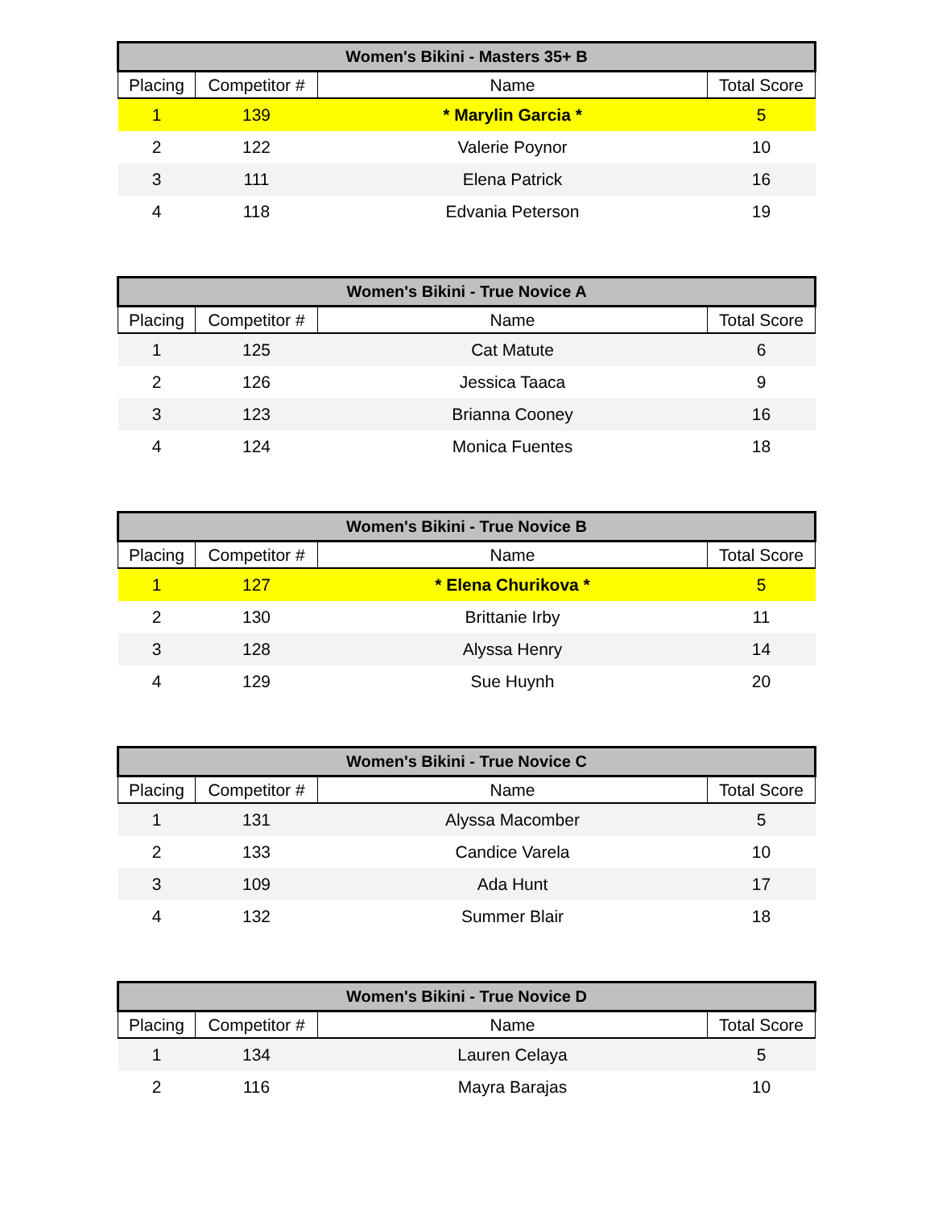| Women's Bikini - Masters 35+ B | | | |
| --- | --- | --- | --- |
| Placing | Competitor # | Name | Total Score |
| 1 | 139 | * Marylin Garcia * | 5 |
| 2 | 122 | Valerie Poynor | 10 |
| 3 | 111 | Elena Patrick | 16 |
| 4 | 118 | Edvania Peterson | 19 |
| Women's Bikini - True Novice A | | | |
| --- | --- | --- | --- |
| Placing | Competitor # | Name | Total Score |
| 1 | 125 | Cat Matute | 6 |
| 2 | 126 | Jessica Taaca | 9 |
| 3 | 123 | Brianna Cooney | 16 |
| 4 | 124 | Monica Fuentes | 18 |
| Women's Bikini - True Novice B | | | |
| --- | --- | --- | --- |
| Placing | Competitor # | Name | Total Score |
| 1 | 127 | * Elena Churikova * | 5 |
| 2 | 130 | Brittanie Irby | 11 |
| 3 | 128 | Alyssa Henry | 14 |
| 4 | 129 | Sue Huynh | 20 |
| Women's Bikini - True Novice C | | | |
| --- | --- | --- | --- |
| Placing | Competitor # | Name | Total Score |
| 1 | 131 | Alyssa Macomber | 5 |
| 2 | 133 | Candice Varela | 10 |
| 3 | 109 | Ada Hunt | 17 |
| 4 | 132 | Summer Blair | 18 |
| Women's Bikini - True Novice D | | | |
| --- | --- | --- | --- |
| Placing | Competitor # | Name | Total Score |
| 1 | 134 | Lauren Celaya | 5 |
| 2 | 116 | Mayra Barajas | 10 |